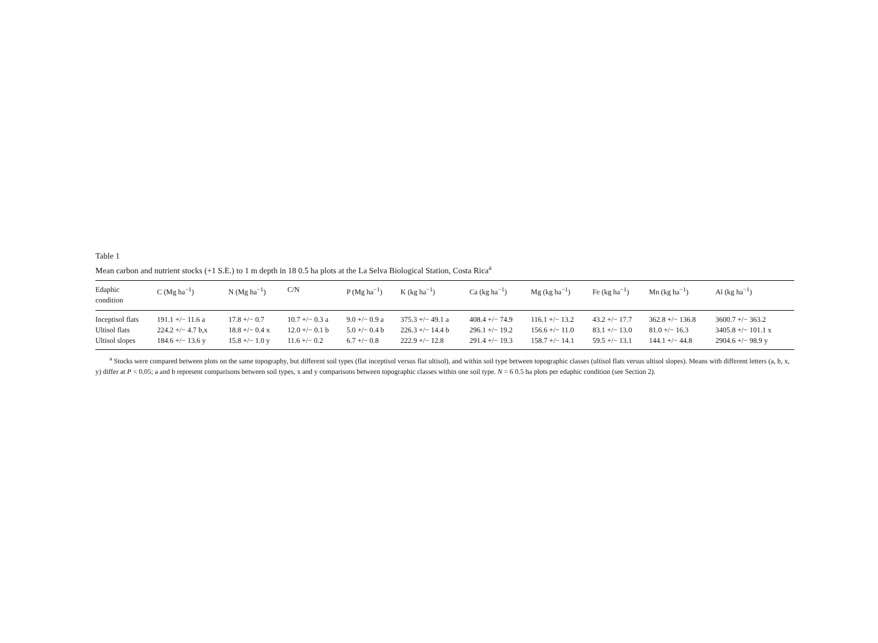Table 1
Mean carbon and nutrient stocks (+1 S.E.) to 1 m depth in 18 0.5 ha plots at the La Selva Biological Station, Costa Rica<sup>a</sup>
| Edaphic condition | C (Mg ha<sup>−1</sup>) | N (Mg ha<sup>−1</sup>) | C/N | P (Mg ha<sup>−1</sup>) | K (kg ha<sup>−1</sup>) | Ca (kg ha<sup>−1</sup>) | Mg (kg ha<sup>−1</sup>) | Fe (kg ha<sup>−1</sup>) | Mn (kg ha<sup>−1</sup>) | Al (kg ha<sup>−1</sup>) |
| --- | --- | --- | --- | --- | --- | --- | --- | --- | --- | --- |
| Inceptisol flats | 191.1 +/− 11.6 a | 17.8 +/− 0.7 | 10.7 +/− 0.3 a | 9.0 +/− 0.9 a | 375.3 +/− 49.1 a | 408.4 +/− 74.9 | 116.1 +/− 13.2 | 43.2 +/− 17.7 | 362.8 +/− 136.8 | 3600.7 +/− 363.2 |
| Ultisol flats | 224.2 +/− 4.7 b,x | 18.8 +/− 0.4 x | 12.0 +/− 0.1 b | 5.0 +/− 0.4 b | 226.3 +/− 14.4 b | 296.1 +/− 19.2 | 156.6 +/− 11.0 | 83.1 +/− 13.0 | 81.0 +/− 16.3 | 3405.8 +/− 101.1 x |
| Ultisol slopes | 184.6 +/− 13.6 y | 15.8 +/− 1.0 y | 11.6 +/− 0.2 | 6.7 +/− 0.8 | 222.9 +/− 12.8 | 291.4 +/− 19.3 | 158.7 +/− 14.1 | 59.5 +/− 13.1 | 144.1 +/− 44.8 | 2904.6 +/− 98.9 y |
<sup>a</sup> Stocks were compared between plots on the same topography, but different soil types (flat inceptisol versus flat ultisol), and within soil type between topographic classes (ultisol flats versus ultisol slopes). Means with different letters (a, b, x, y) differ at P < 0.05; a and b represent comparisons between soil types, x and y comparisons between topographic classes within one soil type. N = 6 0.5 ha plots per edaphic condition (see Section 2).